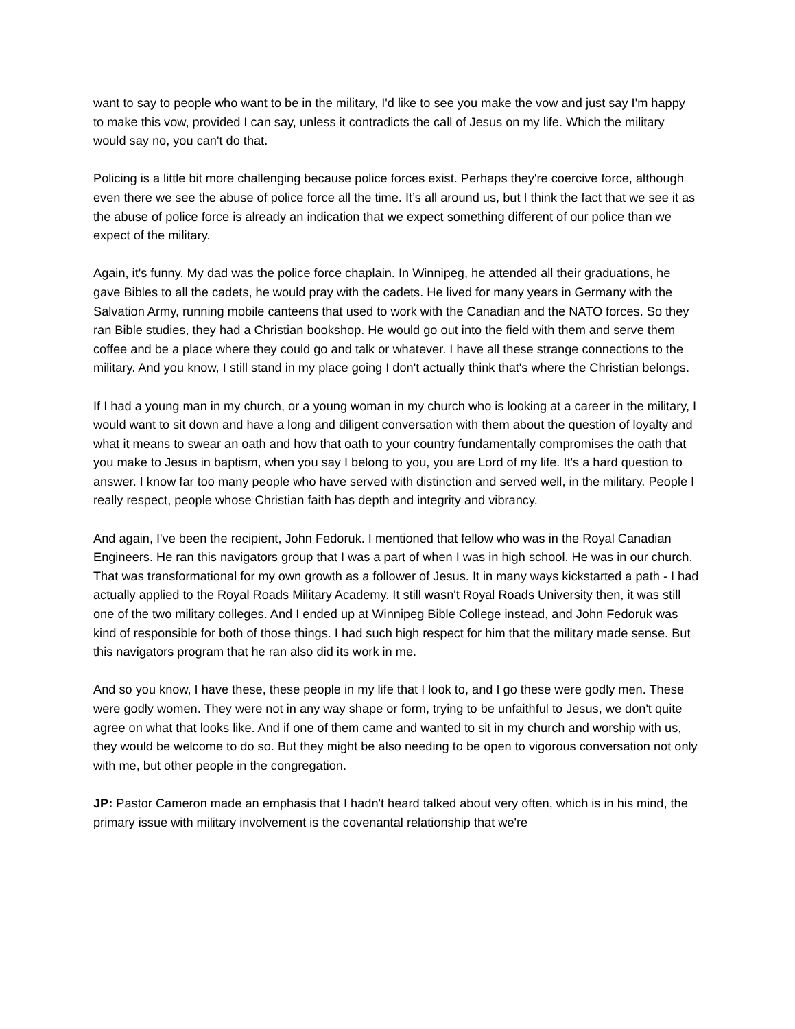want to say to people who want to be in the military, I'd like to see you make the vow and just say I'm happy to make this vow, provided I can say, unless it contradicts the call of Jesus on my life. Which the military would say no, you can't do that.
Policing is a little bit more challenging because police forces exist. Perhaps they're coercive force, although even there we see the abuse of police force all the time. It’s all around us, but I think the fact that we see it as the abuse of police force is already an indication that we expect something different of our police than we expect of the military.
Again, it's funny. My dad was the police force chaplain. In Winnipeg, he attended all their graduations, he gave Bibles to all the cadets, he would pray with the cadets. He lived for many years in Germany with the Salvation Army, running mobile canteens that used to work with the Canadian and the NATO forces. So they ran Bible studies, they had a Christian bookshop. He would go out into the field with them and serve them coffee and be a place where they could go and talk or whatever. I have all these strange connections to the military. And you know, I still stand in my place going I don't actually think that's where the Christian belongs.
If I had a young man in my church, or a young woman in my church who is looking at a career in the military, I would want to sit down and have a long and diligent conversation with them about the question of loyalty and what it means to swear an oath and how that oath to your country fundamentally compromises the oath that you make to Jesus in baptism, when you say I belong to you, you are Lord of my life. It's a hard question to answer. I know far too many people who have served with distinction and served well, in the military. People I really respect, people whose Christian faith has depth and integrity and vibrancy.
And again, I've been the recipient, John Fedoruk. I mentioned that fellow who was in the Royal Canadian Engineers. He ran this navigators group that I was a part of when I was in high school. He was in our church. That was transformational for my own growth as a follower of Jesus. It in many ways kickstarted a path - I had actually applied to the Royal Roads Military Academy. It still wasn't Royal Roads University then, it was still one of the two military colleges. And I ended up at Winnipeg Bible College instead, and John Fedoruk was kind of responsible for both of those things. I had such high respect for him that the military made sense. But this navigators program that he ran also did its work in me.
And so you know, I have these, these people in my life that I look to, and I go these were godly men. These were godly women. They were not in any way shape or form, trying to be unfaithful to Jesus, we don't quite agree on what that looks like. And if one of them came and wanted to sit in my church and worship with us, they would be welcome to do so. But they might be also needing to be open to vigorous conversation not only with me, but other people in the congregation.
JP: Pastor Cameron made an emphasis that I hadn't heard talked about very often, which is in his mind, the primary issue with military involvement is the covenantal relationship that we're